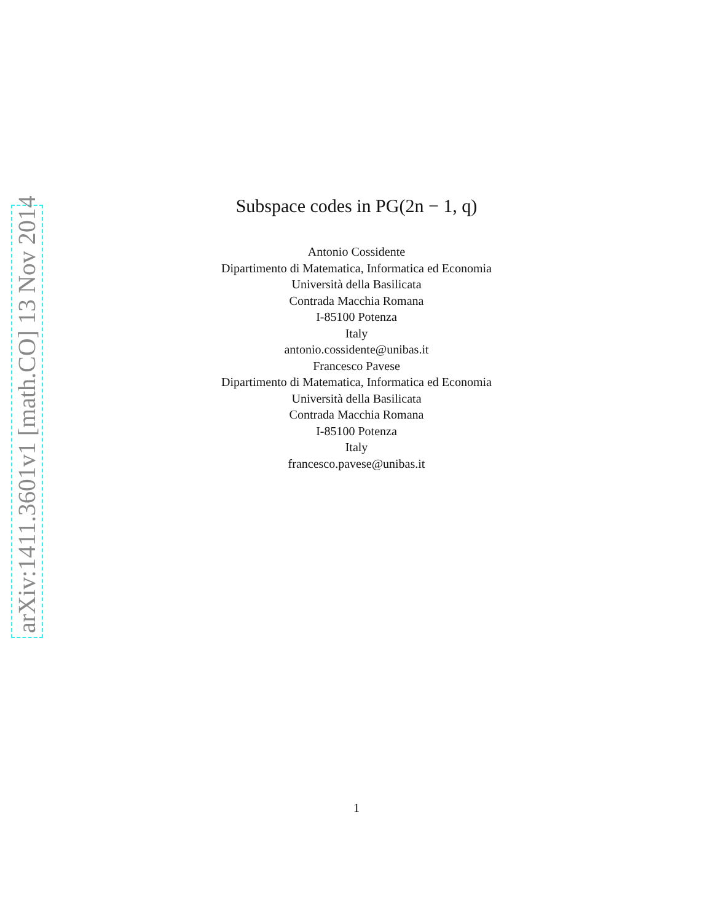arXiv:1411.3601v1 [math.CO] 13 Nov 2014
Subspace codes in PG(2n − 1, q)
Antonio Cossidente
Dipartimento di Matematica, Informatica ed Economia
Università della Basilicata
Contrada Macchia Romana
I-85100 Potenza
Italy
antonio.cossidente@unibas.it
Francesco Pavese
Dipartimento di Matematica, Informatica ed Economia
Università della Basilicata
Contrada Macchia Romana
I-85100 Potenza
Italy
francesco.pavese@unibas.it
1